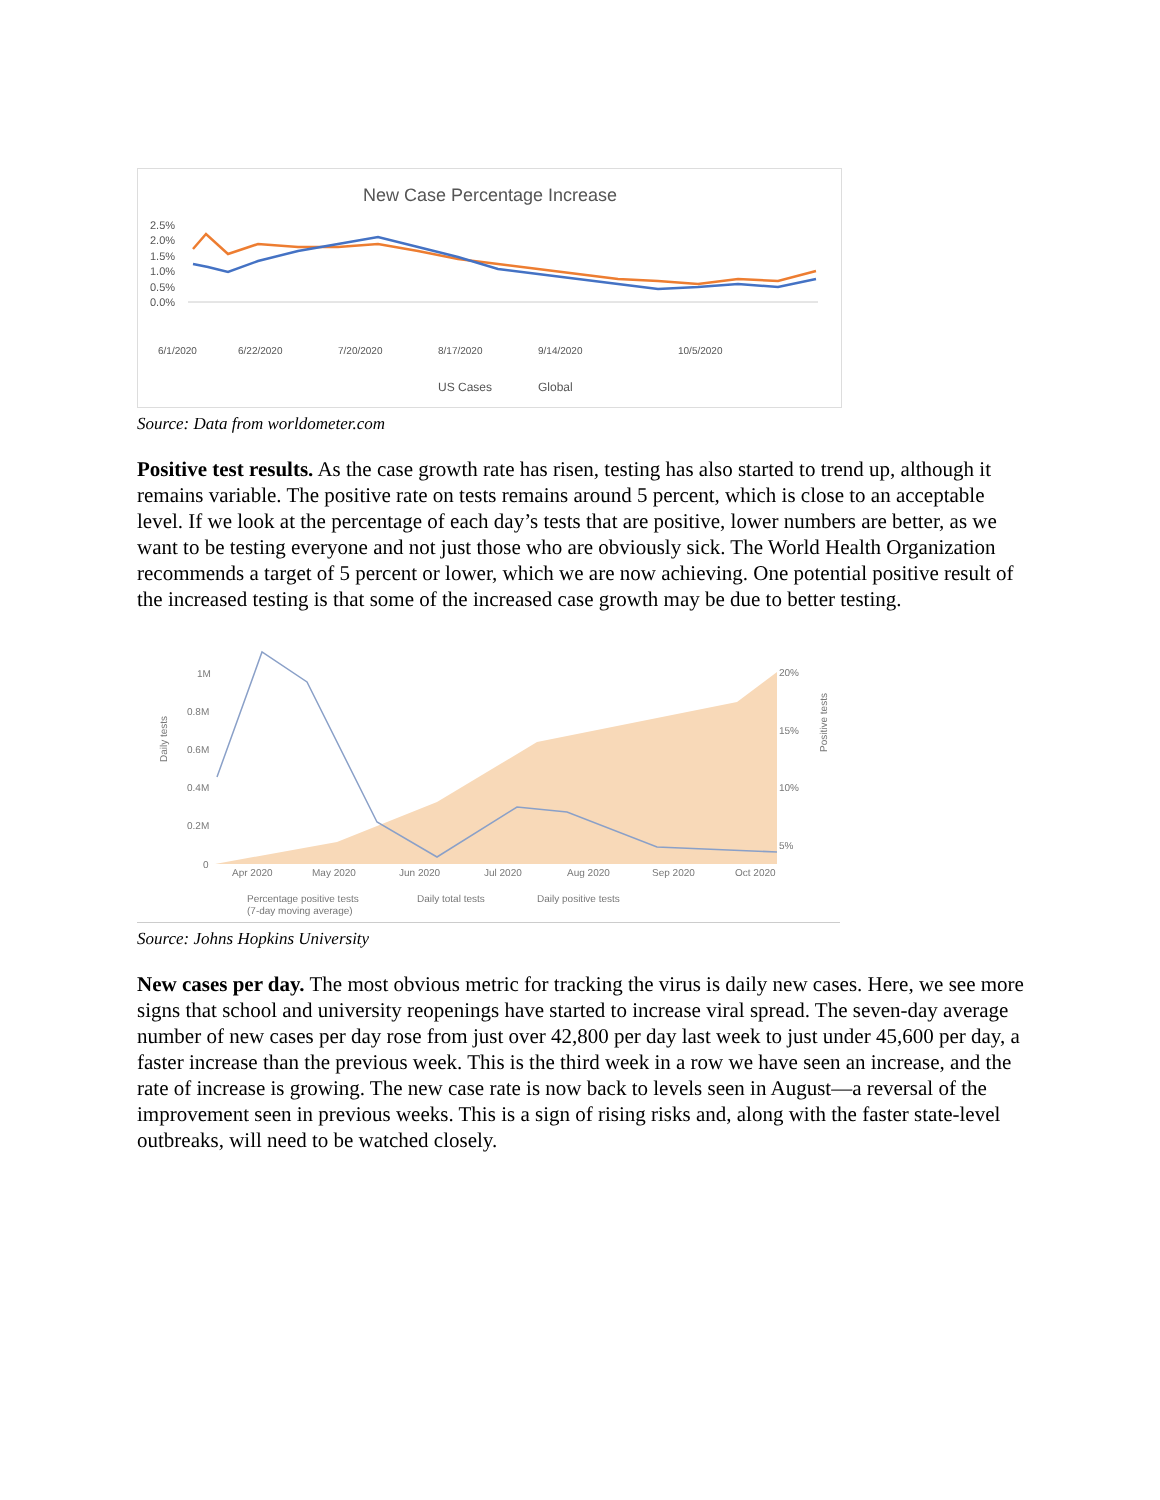New Case Percentage Increase
2.5%
2.0%
1.5%
1.0%
0.5%
0.0%
6/1/2020
6/22/2020
7/20/2020
8/17/2020
9/14/2020
10/5/2020
US Cases
Global
Source: Data from worldometer.com
Positive test results. As the case growth rate has risen, testing has also started to trend up, although it remains variable. The positive rate on tests remains around 5 percent, which is close to an acceptable level. If we look at the percentage of each day’s tests that are positive, lower numbers are better, as we want to be testing everyone and not just those who are obviously sick. The World Health Organization recommends a target of 5 percent or lower, which we are now achieving. One potential positive result of the increased testing is that some of the increased case growth may be due to better testing.
Daily tests
1M
0.8M
0.6M
0.4M
0.2M
0
20%
15%
10%
5%
Positive tests
Apr 2020
May 2020
Jun 2020
Jul 2020
Aug 2020
Sep 2020
Oct 2020
Percentage positive tests
(7-day moving average)
Daily total tests
Daily positive tests
Source: Johns Hopkins University
New cases per day. The most obvious metric for tracking the virus is daily new cases. Here, we see more signs that school and university reopenings have started to increase viral spread. The seven-day average number of new cases per day rose from just over 42,800 per day last week to just under 45,600 per day, a faster increase than the previous week. This is the third week in a row we have seen an increase, and the rate of increase is growing. The new case rate is now back to levels seen in August—a reversal of the improvement seen in previous weeks. This is a sign of rising risks and, along with the faster state-level outbreaks, will need to be watched closely.